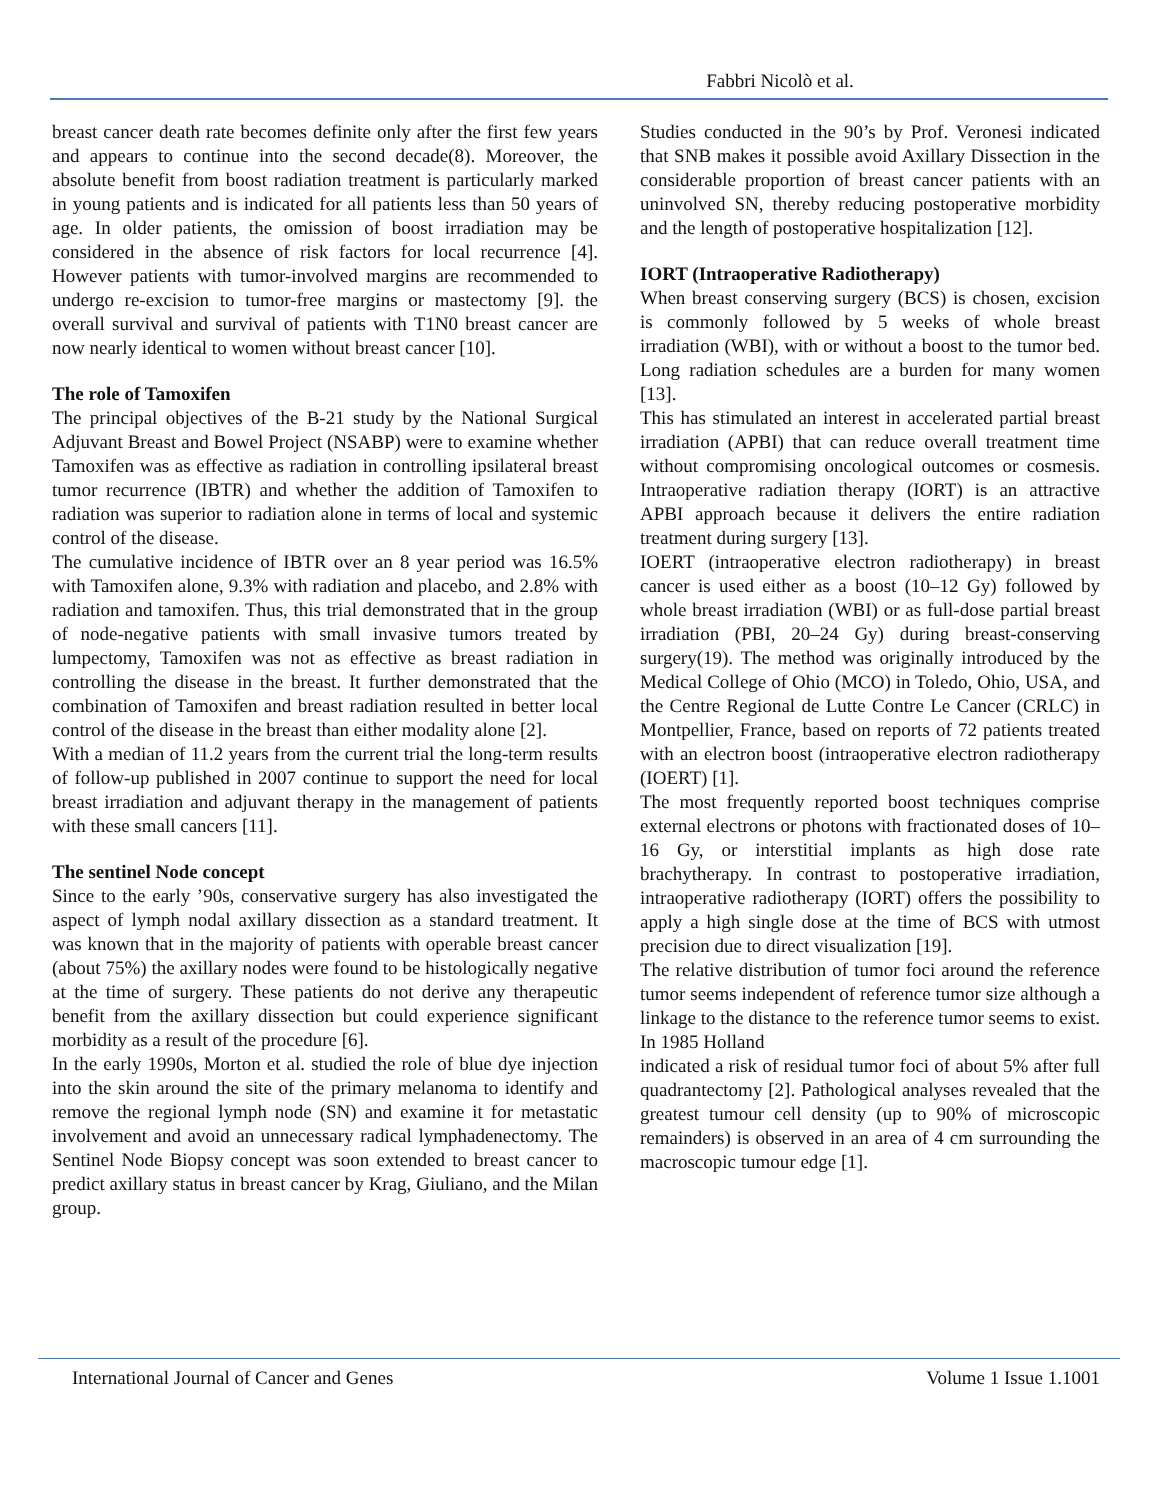Fabbri Nicolò et al.
breast cancer death rate becomes definite only after the first few years and appears to continue into the second decade(8). Moreover, the absolute benefit from boost radiation treatment is particularly marked in young patients and is indicated for all patients less than 50 years of age. In older patients, the omission of boost irradiation may be considered in the absence of risk factors for local recurrence [4]. However patients with tumor-involved margins are recommended to undergo re-excision to tumor-free margins or mastectomy [9]. the overall survival and survival of patients with T1N0 breast cancer are now nearly identical to women without breast cancer [10].
The role of Tamoxifen
The principal objectives of the B-21 study by the National Surgical Adjuvant Breast and Bowel Project (NSABP) were to examine whether Tamoxifen was as effective as radiation in controlling ipsilateral breast tumor recurrence (IBTR) and whether the addition of Tamoxifen to radiation was superior to radiation alone in terms of local and systemic control of the disease.
The cumulative incidence of IBTR over an 8 year period was 16.5% with Tamoxifen alone, 9.3% with radiation and placebo, and 2.8% with radiation and tamoxifen. Thus, this trial demonstrated that in the group of node-negative patients with small invasive tumors treated by lumpectomy, Tamoxifen was not as effective as breast radiation in controlling the disease in the breast. It further demonstrated that the combination of Tamoxifen and breast radiation resulted in better local control of the disease in the breast than either modality alone [2].
With a median of 11.2 years from the current trial the long-term results of follow-up published in 2007 continue to support the need for local breast irradiation and adjuvant therapy in the management of patients with these small cancers [11].
The sentinel Node concept
Since to the early ’90s, conservative surgery has also investigated the aspect of lymph nodal axillary dissection as a standard treatment. It was known that in the majority of patients with operable breast cancer (about 75%) the axillary nodes were found to be histologically negative at the time of surgery. These patients do not derive any therapeutic benefit from the axillary dissection but could experience significant morbidity as a result of the procedure [6].
In the early 1990s, Morton et al. studied the role of blue dye injection into the skin around the site of the primary melanoma to identify and remove the regional lymph node (SN) and examine it for metastatic involvement and avoid an unnecessary radical lymphadenectomy. The Sentinel Node Biopsy concept was soon extended to breast cancer to predict axillary status in breast cancer by Krag, Giuliano, and the Milan group.
Studies conducted in the 90’s by Prof. Veronesi indicated that SNB makes it possible avoid Axillary Dissection in the considerable proportion of breast cancer patients with an uninvolved SN, thereby reducing postoperative morbidity and the length of postoperative hospitalization [12].
IORT (Intraoperative Radiotherapy)
When breast conserving surgery (BCS) is chosen, excision is commonly followed by 5 weeks of whole breast irradiation (WBI), with or without a boost to the tumor bed. Long radiation schedules are a burden for many women [13].
This has stimulated an interest in accelerated partial breast irradiation (APBI) that can reduce overall treatment time without compromising oncological outcomes or cosmesis. Intraoperative radiation therapy (IORT) is an attractive APBI approach because it delivers the entire radiation treatment during surgery [13].
IOERT (intraoperative electron radiotherapy) in breast cancer is used either as a boost (10–12 Gy) followed by whole breast irradiation (WBI) or as full-dose partial breast irradiation (PBI, 20–24 Gy) during breast-conserving surgery(19). The method was originally introduced by the Medical College of Ohio (MCO) in Toledo, Ohio, USA, and the Centre Regional de Lutte Contre Le Cancer (CRLC) in Montpellier, France, based on reports of 72 patients treated with an electron boost (intraoperative electron radiotherapy (IOERT) [1].
The most frequently reported boost techniques comprise external electrons or photons with fractionated doses of 10–16 Gy, or interstitial implants as high dose rate brachytherapy. In contrast to postoperative irradiation, intraoperative radiotherapy (IORT) offers the possibility to apply a high single dose at the time of BCS with utmost precision due to direct visualization [19].
The relative distribution of tumor foci around the reference tumor seems independent of reference tumor size although a linkage to the distance to the reference tumor seems to exist. In 1985 Holland
indicated a risk of residual tumor foci of about 5% after full quadrantectomy [2]. Pathological analyses revealed that the greatest tumour cell density (up to 90% of microscopic remainders) is observed in an area of 4 cm surrounding the macroscopic tumour edge [1].
International Journal of Cancer and Genes Volume 1 Issue 1.1001